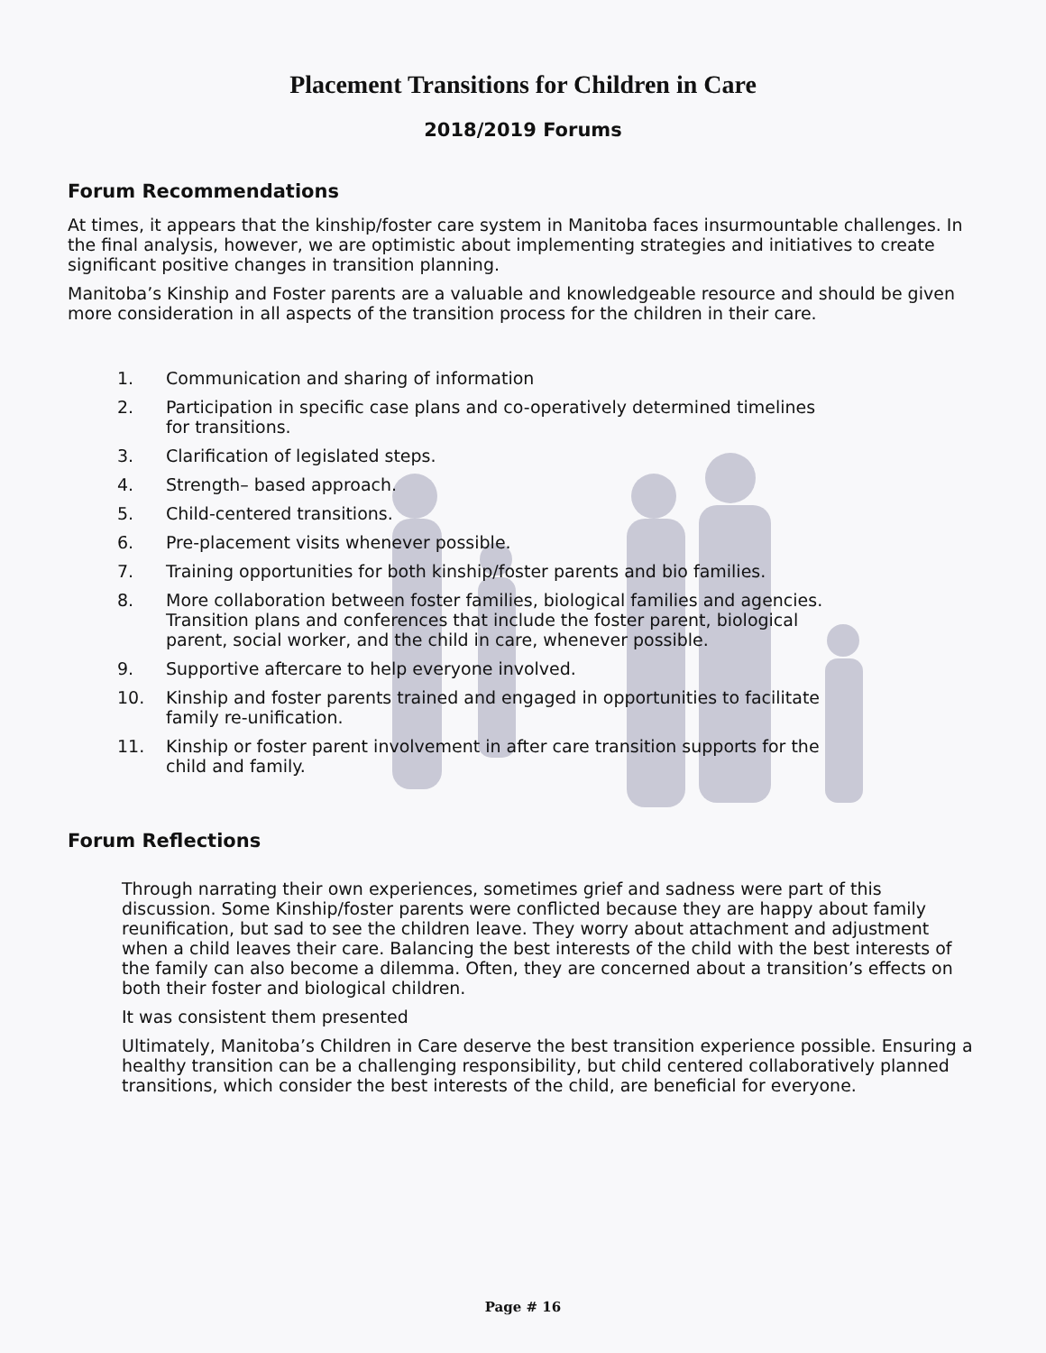Placement Transitions for Children in Care
2018/2019 Forums
Forum Recommendations
At times, it appears that the kinship/foster care system in Manitoba faces insurmountable challenges. In the final analysis, however, we are optimistic about implementing strategies and initiatives to create significant positive changes in transition planning.
Manitoba’s Kinship and Foster parents are a valuable and knowledgeable resource and should be given more consideration in all aspects of the transition process for the children in their care.
1. Communication and sharing of information
2. Participation in specific case plans and co-operatively determined timelines for transitions.
3. Clarification of legislated steps.
4. Strength– based approach.
5. Child-centered transitions.
6. Pre-placement visits whenever possible.
7. Training opportunities for both kinship/foster parents and bio families.
8. More collaboration between foster families, biological families and agencies. Transition plans and conferences that include the foster parent, biological parent, social worker, and the child in care, whenever possible.
9. Supportive aftercare to help everyone involved.
10. Kinship and foster parents trained and engaged in opportunities to facilitate family re-unification.
11. Kinship or foster parent involvement in after care transition supports for the child and family.
Forum Reflections
Through narrating their own experiences, sometimes grief and sadness were part of this discussion. Some Kinship/foster parents were conflicted because they are happy about family reunification, but sad to see the children leave. They worry about attachment and adjustment when a child leaves their care. Balancing the best interests of the child with the best interests of the family can also become a dilemma. Often, they are concerned about a transition’s effects on both their foster and biological children.
It was consistent them presented
Ultimately, Manitoba’s Children in Care deserve the best transition experience possible. Ensuring a healthy transition can be a challenging responsibility, but child centered collaboratively planned transitions, which consider the best interests of the child, are beneficial for everyone.
Page # 16